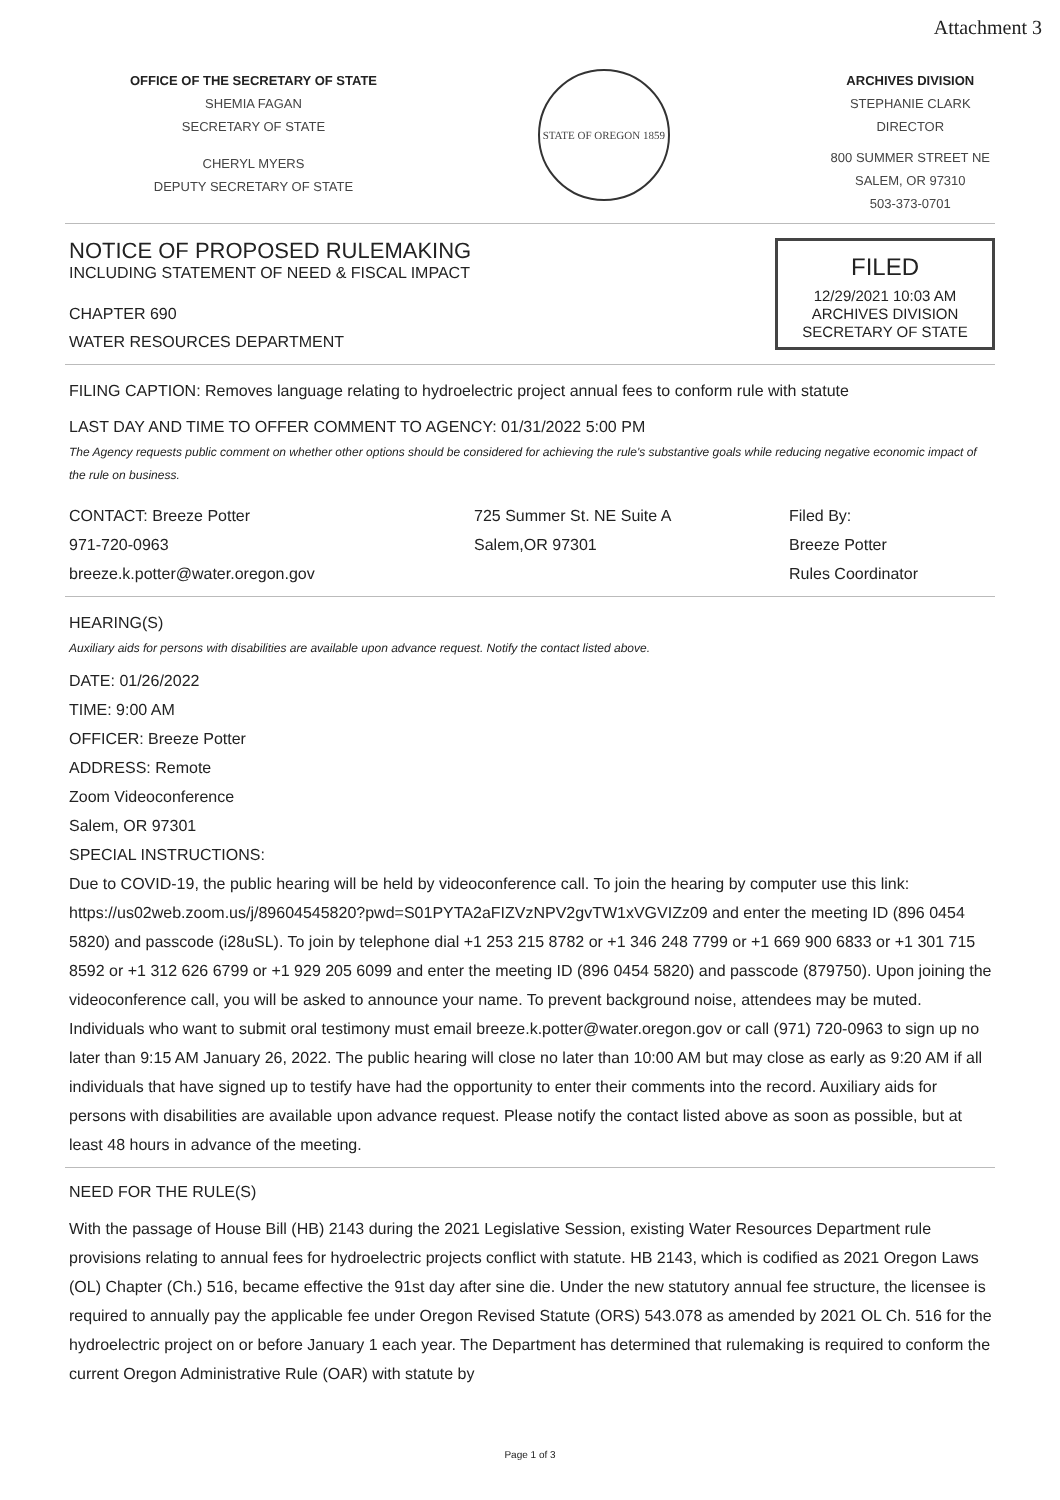Attachment 3
OFFICE OF THE SECRETARY OF STATE
SHEMIA FAGAN
SECRETARY OF STATE
CHERYL MYERS
DEPUTY SECRETARY OF STATE
STATE OF OREGON 1859
ARCHIVES DIVISION
STEPHANIE CLARK
DIRECTOR
800 SUMMER STREET NE
SALEM, OR 97310
503-373-0701
FILED
12/29/2021 10:03 AM
ARCHIVES DIVISION
SECRETARY OF STATE
NOTICE OF PROPOSED RULEMAKING
INCLUDING STATEMENT OF NEED & FISCAL IMPACT
CHAPTER 690
WATER RESOURCES DEPARTMENT
FILING CAPTION: Removes language relating to hydroelectric project annual fees to conform rule with statute
LAST DAY AND TIME TO OFFER COMMENT TO AGENCY: 01/31/2022 5:00 PM
The Agency requests public comment on whether other options should be considered for achieving the rule's substantive goals while reducing negative economic impact of the rule on business.
CONTACT: Breeze Potter
971-720-0963
breeze.k.potter@water.oregon.gov
725 Summer St. NE Suite A
Salem,OR 97301
Filed By:
Breeze Potter
Rules Coordinator
HEARING(S)
Auxiliary aids for persons with disabilities are available upon advance request. Notify the contact listed above.
DATE: 01/26/2022
TIME: 9:00 AM
OFFICER: Breeze Potter
ADDRESS: Remote
Zoom Videoconference
Salem, OR 97301
SPECIAL INSTRUCTIONS:
Due to COVID-19, the public hearing will be held by videoconference call. To join the hearing by computer use this link: https://us02web.zoom.us/j/89604545820?pwd=S01PYTA2aFIZVzNPV2gvTW1xVGVIZz09 and enter the meeting ID (896 0454 5820) and passcode (i28uSL). To join by telephone dial +1 253 215 8782 or +1 346 248 7799 or +1 669 900 6833 or +1 301 715 8592 or +1 312 626 6799 or +1 929 205 6099 and enter the meeting ID (896 0454 5820) and passcode (879750). Upon joining the videoconference call, you will be asked to announce your name. To prevent background noise, attendees may be muted. Individuals who want to submit oral testimony must email breeze.k.potter@water.oregon.gov or call (971) 720-0963 to sign up no later than 9:15 AM January 26, 2022. The public hearing will close no later than 10:00 AM but may close as early as 9:20 AM if all individuals that have signed up to testify have had the opportunity to enter their comments into the record. Auxiliary aids for persons with disabilities are available upon advance request. Please notify the contact listed above as soon as possible, but at least 48 hours in advance of the meeting.
NEED FOR THE RULE(S)
With the passage of House Bill (HB) 2143 during the 2021 Legislative Session, existing Water Resources Department rule provisions relating to annual fees for hydroelectric projects conflict with statute. HB 2143, which is codified as 2021 Oregon Laws (OL) Chapter (Ch.) 516, became effective the 91st day after sine die. Under the new statutory annual fee structure, the licensee is required to annually pay the applicable fee under Oregon Revised Statute (ORS) 543.078 as amended by 2021 OL Ch. 516 for the hydroelectric project on or before January 1 each year. The Department has determined that rulemaking is required to conform the current Oregon Administrative Rule (OAR) with statute by
Page 1 of 3